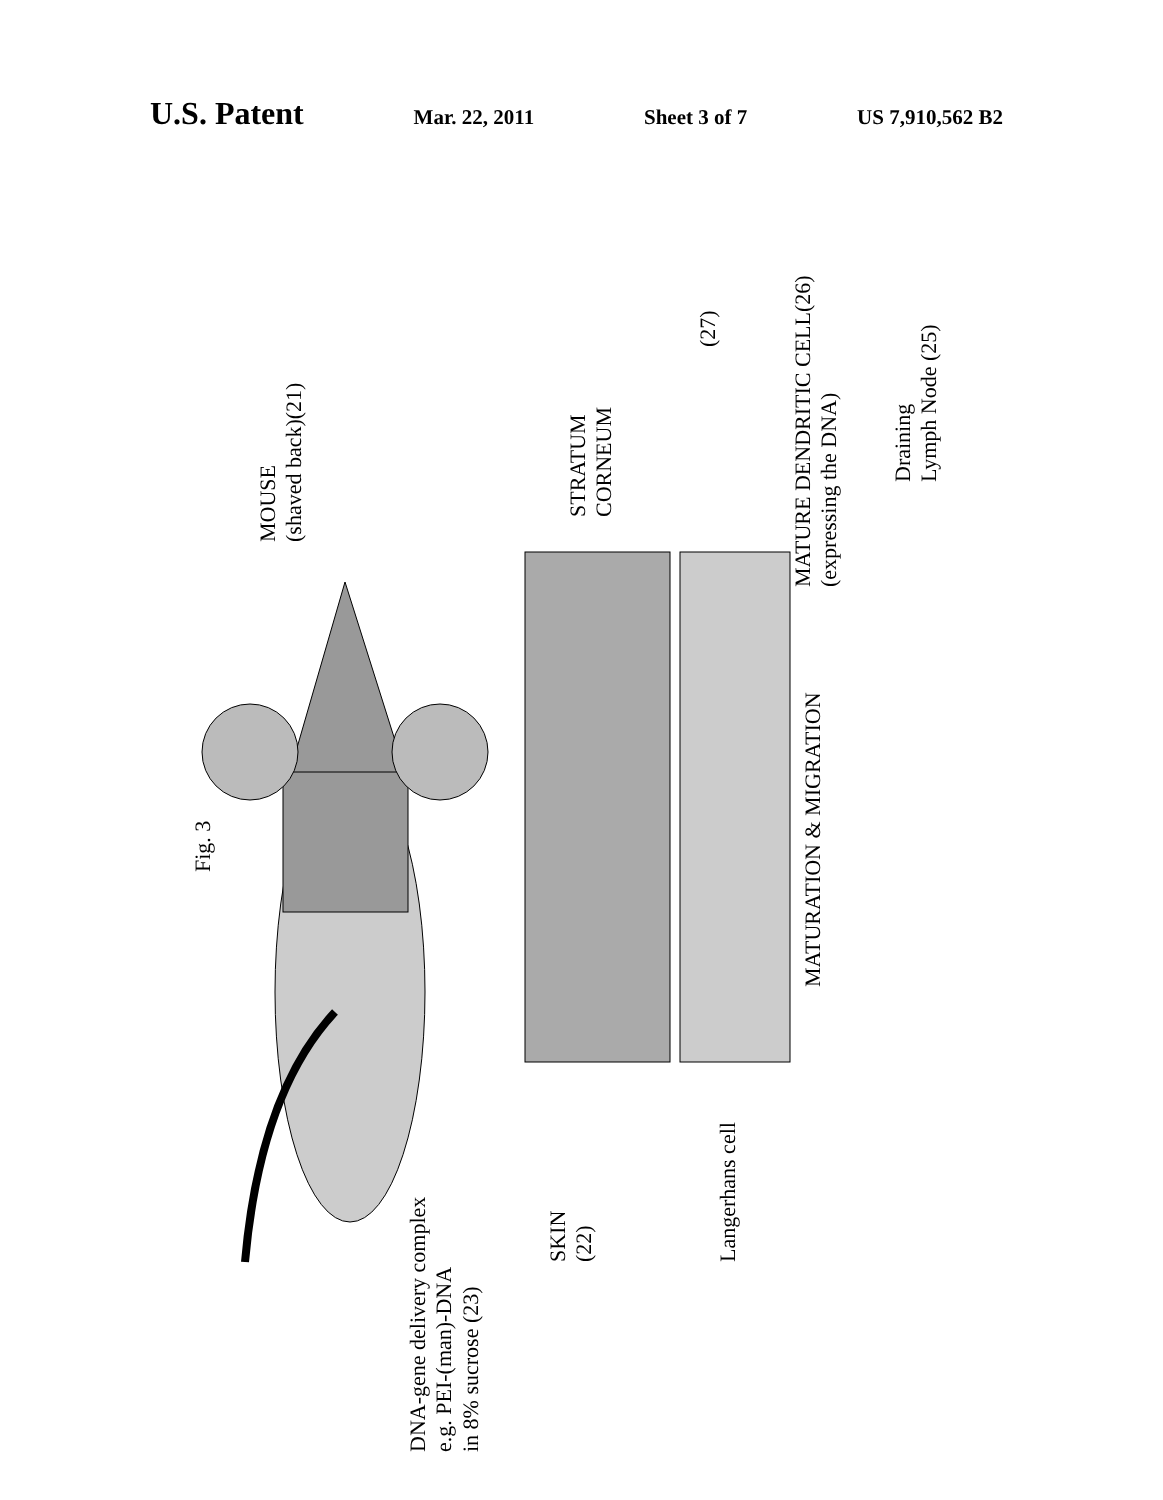U.S. Patent
Mar. 22, 2011 Sheet 3 of 7 US 7,910,562 B2
Fig. 3
MOUSE
(shaved back)(21)
STRATUM
CORNEUM
(27)
MATURE DENDRITIC CELL(26)
(expressing the DNA)
Draining
Lymph Node (25)
MATURATION & MIGRATION
DNA-gene delivery complex
e.g. PEI-(man)-DNA
in 8% sucrose (23)
SKIN
(22)
Langerhans cell